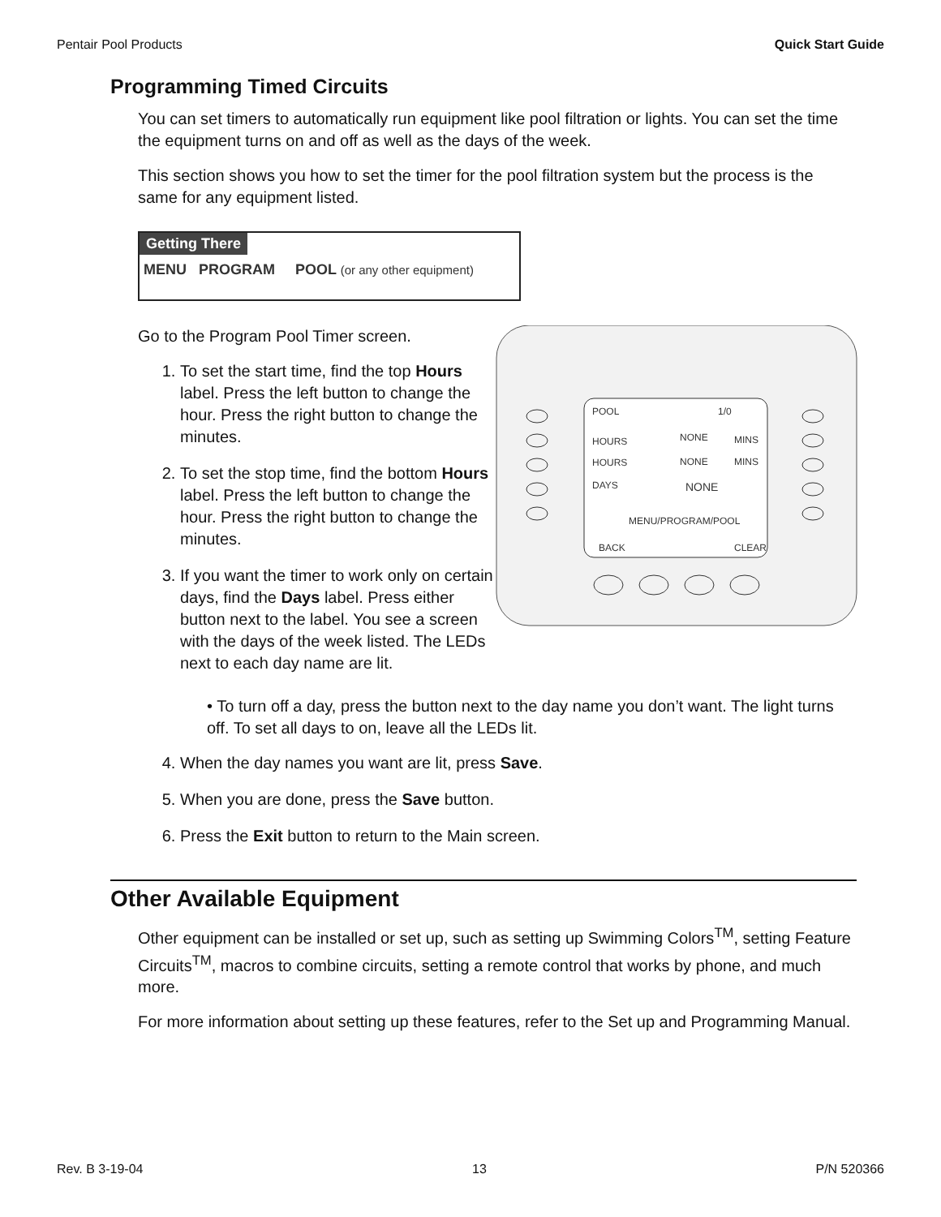Pentair Pool Products Quick Start Guide
Programming Timed Circuits
You can set timers to automatically run equipment like pool filtration or lights. You can set the time the equipment turns on and off as well as the days of the week.
This section shows you how to set the timer for the pool filtration system but the process is the same for any equipment listed.
Getting There
MENU PROGRAM POOL (or any other equipment)
Go to the Program Pool Timer screen.
1. To set the start time, find the top Hours label. Press the left button to change the hour. Press the right button to change the minutes.
2. To set the stop time, find the bottom Hours label. Press the left button to change the hour. Press the right button to change the minutes.
3. If you want the timer to work only on certain days, find the Days label. Press either button next to the label. You see a screen with the days of the week listed. The LEDs next to each day name are lit.
POOL
1/0
HOURS
NONE
MINS
HOURS
NONE
MINS
DAYS
NONE
MENU/PROGRAM/POOL
BACK
CLEAR
• To turn off a day, press the button next to the day name you don’t want. The light turns off. To set all days to on, leave all the LEDs lit.
4. When the day names you want are lit, press Save.
5. When you are done, press the Save button.
6. Press the Exit button to return to the Main screen.
Other Available Equipment
Other equipment can be installed or set up, such as setting up Swimming Colors<sup>TM</sup>, setting Feature Circuits<sup>TM</sup>, macros to combine circuits, setting a remote control that works by phone, and much more.
For more information about setting up these features, refer to the Set up and Programming Manual.
Rev. B 3-19-04 13 P/N 520366